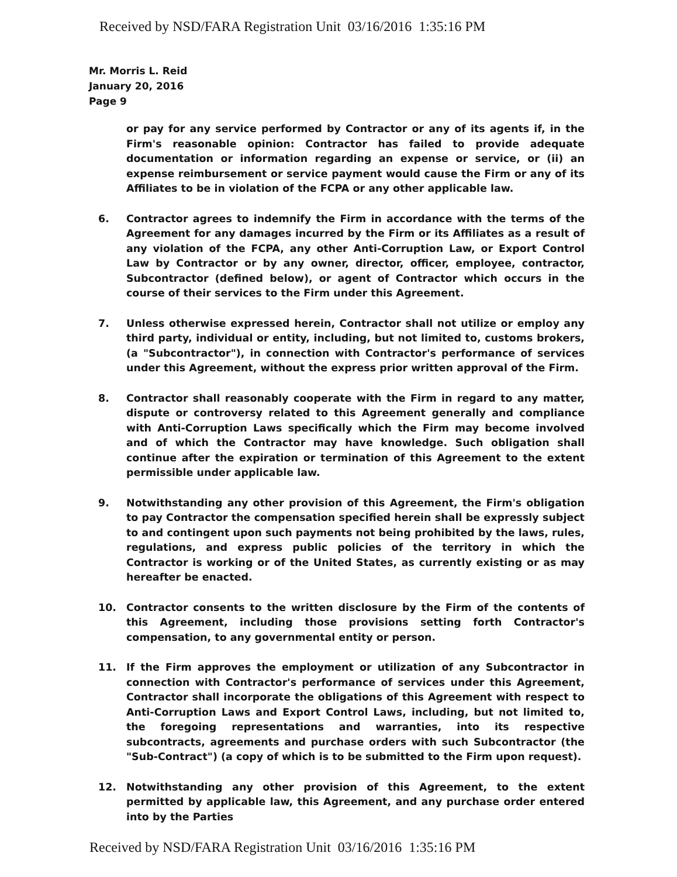Received by NSD/FARA Registration Unit 03/16/2016 1:35:16 PM
Mr. Morris L. Reid
January 20, 2016
Page 9
or pay for any service performed by Contractor or any of its agents if, in the Firm's reasonable opinion: Contractor has failed to provide adequate documentation or information regarding an expense or service, or (ii) an expense reimbursement or service payment would cause the Firm or any of its Affiliates to be in violation of the FCPA or any other applicable law.
6. Contractor agrees to indemnify the Firm in accordance with the terms of the Agreement for any damages incurred by the Firm or its Affiliates as a result of any violation of the FCPA, any other Anti-Corruption Law, or Export Control Law by Contractor or by any owner, director, officer, employee, contractor, Subcontractor (defined below), or agent of Contractor which occurs in the course of their services to the Firm under this Agreement.
7. Unless otherwise expressed herein, Contractor shall not utilize or employ any third party, individual or entity, including, but not limited to, customs brokers, (a "Subcontractor"), in connection with Contractor's performance of services under this Agreement, without the express prior written approval of the Firm.
8. Contractor shall reasonably cooperate with the Firm in regard to any matter, dispute or controversy related to this Agreement generally and compliance with Anti-Corruption Laws specifically which the Firm may become involved and of which the Contractor may have knowledge. Such obligation shall continue after the expiration or termination of this Agreement to the extent permissible under applicable law.
9. Notwithstanding any other provision of this Agreement, the Firm's obligation to pay Contractor the compensation specified herein shall be expressly subject to and contingent upon such payments not being prohibited by the laws, rules, regulations, and express public policies of the territory in which the Contractor is working or of the United States, as currently existing or as may hereafter be enacted.
10. Contractor consents to the written disclosure by the Firm of the contents of this Agreement, including those provisions setting forth Contractor's compensation, to any governmental entity or person.
11. If the Firm approves the employment or utilization of any Subcontractor in connection with Contractor's performance of services under this Agreement, Contractor shall incorporate the obligations of this Agreement with respect to Anti-Corruption Laws and Export Control Laws, including, but not limited to, the foregoing representations and warranties, into its respective subcontracts, agreements and purchase orders with such Subcontractor (the "Sub-Contract") (a copy of which is to be submitted to the Firm upon request).
12. Notwithstanding any other provision of this Agreement, to the extent permitted by applicable law, this Agreement, and any purchase order entered into by the Parties
Received by NSD/FARA Registration Unit 03/16/2016 1:35:16 PM